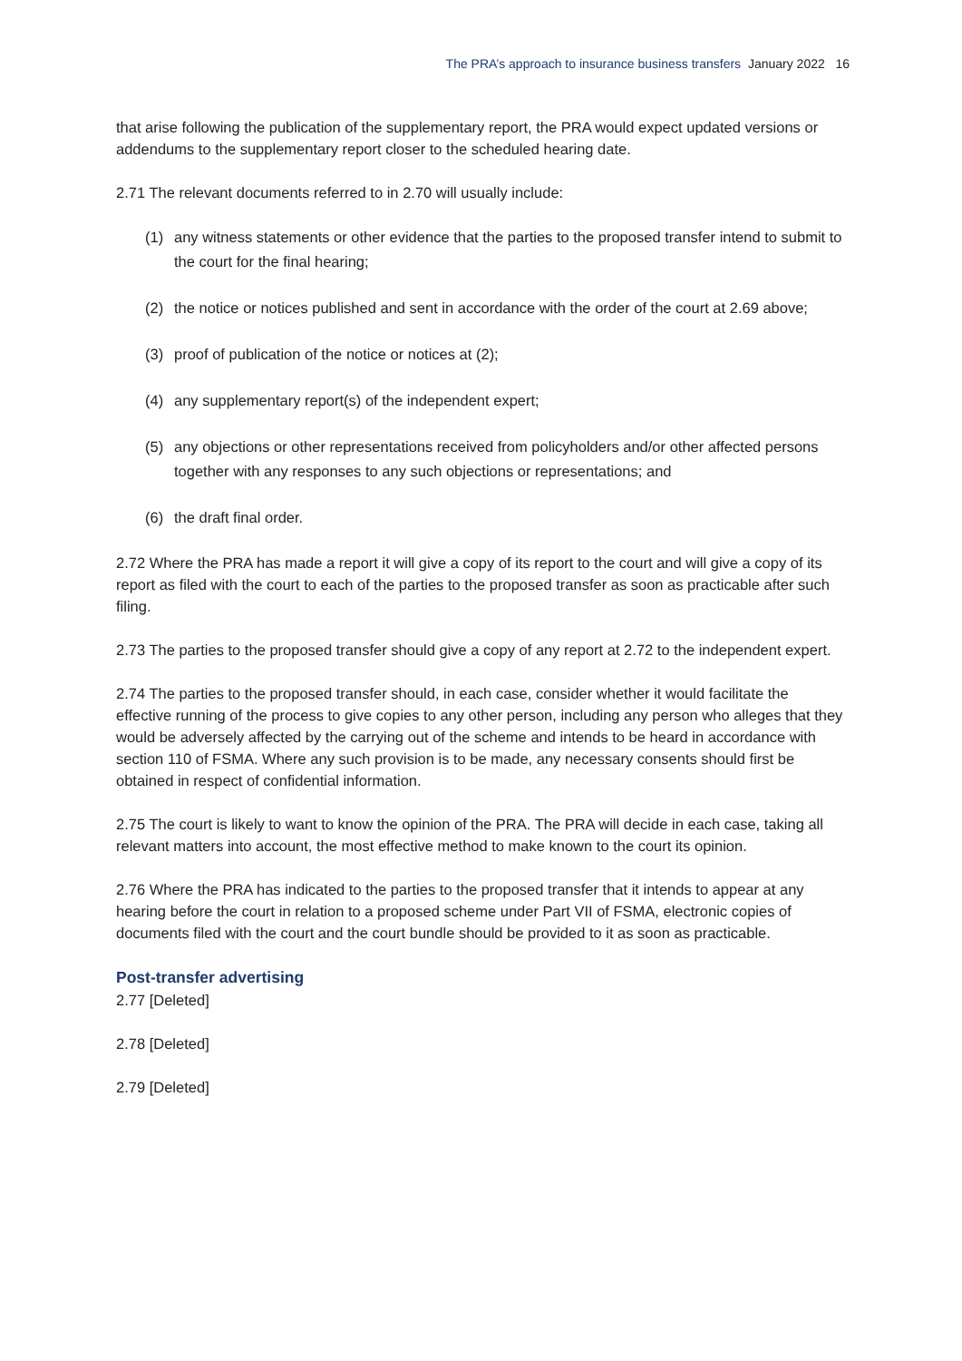The PRA’s approach to insurance business transfers January 2022 16
that arise following the publication of the supplementary report, the PRA would expect updated versions or addendums to the supplementary report closer to the scheduled hearing date.
2.71 The relevant documents referred to in 2.70 will usually include:
(1) any witness statements or other evidence that the parties to the proposed transfer intend to submit to the court for the final hearing;
(2) the notice or notices published and sent in accordance with the order of the court at 2.69 above;
(3) proof of publication of the notice or notices at (2);
(4) any supplementary report(s) of the independent expert;
(5) any objections or other representations received from policyholders and/or other affected persons together with any responses to any such objections or representations; and
(6) the draft final order.
2.72 Where the PRA has made a report it will give a copy of its report to the court and will give a copy of its report as filed with the court to each of the parties to the proposed transfer as soon as practicable after such filing.
2.73 The parties to the proposed transfer should give a copy of any report at 2.72 to the independent expert.
2.74 The parties to the proposed transfer should, in each case, consider whether it would facilitate the effective running of the process to give copies to any other person, including any person who alleges that they would be adversely affected by the carrying out of the scheme and intends to be heard in accordance with section 110 of FSMA. Where any such provision is to be made, any necessary consents should first be obtained in respect of confidential information.
2.75 The court is likely to want to know the opinion of the PRA. The PRA will decide in each case, taking all relevant matters into account, the most effective method to make known to the court its opinion.
2.76 Where the PRA has indicated to the parties to the proposed transfer that it intends to appear at any hearing before the court in relation to a proposed scheme under Part VII of FSMA, electronic copies of documents filed with the court and the court bundle should be provided to it as soon as practicable.
Post-transfer advertising
2.77 [Deleted]
2.78 [Deleted]
2.79 [Deleted]